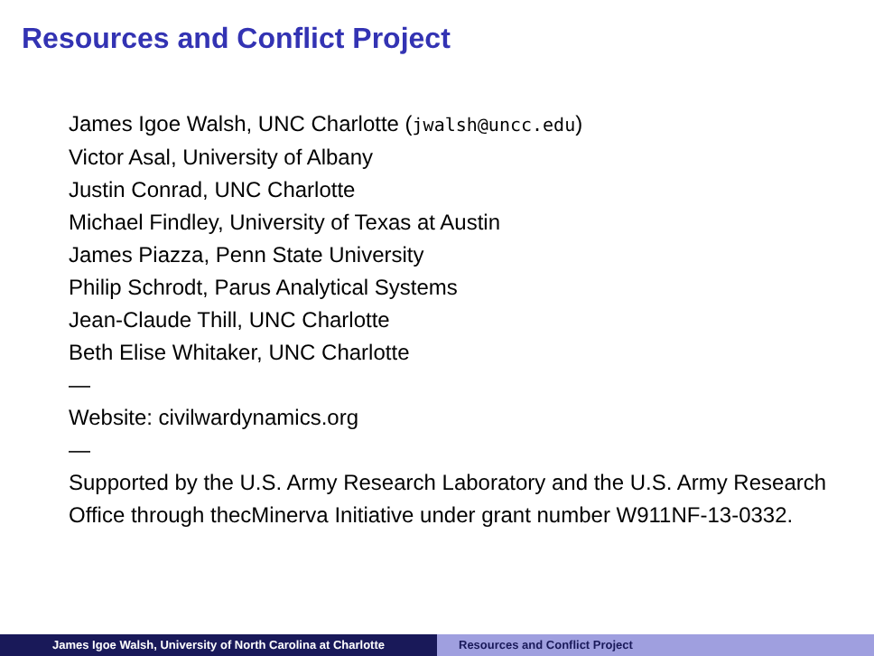Resources and Conflict Project
James Igoe Walsh, UNC Charlotte (jwalsh@uncc.edu)
Victor Asal, University of Albany
Justin Conrad, UNC Charlotte
Michael Findley, University of Texas at Austin
James Piazza, Penn State University
Philip Schrodt, Parus Analytical Systems
Jean-Claude Thill, UNC Charlotte
Beth Elise Whitaker, UNC Charlotte
—
Website: civilwardynamics.org
—
Supported by the U.S. Army Research Laboratory and the U.S. Army Research Office through thecMinerva Initiative under grant number W911NF-13-0332.
James Igoe Walsh, University of North Carolina at Charlotte Resources and Conflict Project